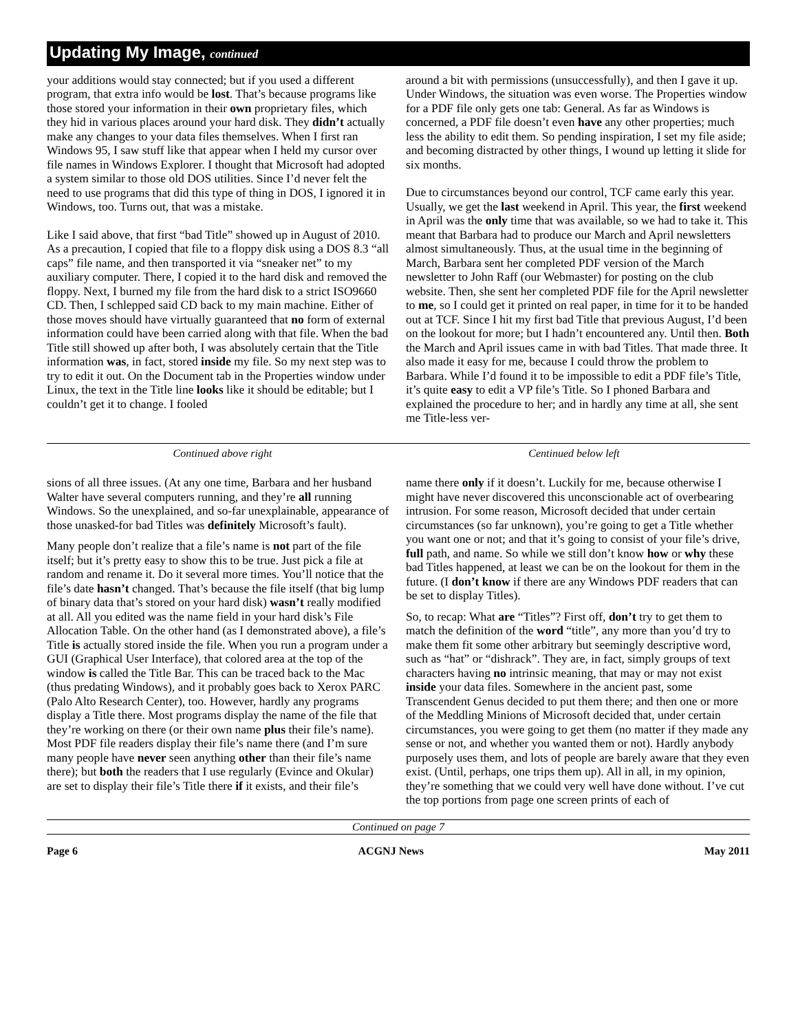Updating My Image, continued
your additions would stay connected; but if you used a different program, that extra info would be lost. That’s because programs like those stored your information in their own proprietary files, which they hid in various places around your hard disk. They didn’t actually make any changes to your data files themselves. When I first ran Windows 95, I saw stuff like that appear when I held my cursor over file names in Windows Explorer. I thought that Microsoft had adopted a system similar to those old DOS utilities. Since I’d never felt the need to use programs that did this type of thing in DOS, I ignored it in Windows, too. Turns out, that was a mistake.
Like I said above, that first “bad Title” showed up in August of 2010. As a precaution, I copied that file to a floppy disk using a DOS 8.3 “all caps” file name, and then transported it via “sneaker net” to my auxiliary computer. There, I copied it to the hard disk and removed the floppy. Next, I burned my file from the hard disk to a strict ISO9660 CD. Then, I schlepped said CD back to my main machine. Either of those moves should have virtually guaranteed that no form of external information could have been carried along with that file. When the bad Title still showed up after both, I was absolutely certain that the Title information was, in fact, stored inside my file. So my next step was to try to edit it out. On the Document tab in the Properties window under Linux, the text in the Title line looks like it should be editable; but I couldn’t get it to change. I fooled
around a bit with permissions (unsuccessfully), and then I gave it up. Under Windows, the situation was even worse. The Properties window for a PDF file only gets one tab: General. As far as Windows is concerned, a PDF file doesn’t even have any other properties; much less the ability to edit them. So pending inspiration, I set my file aside; and becoming distracted by other things, I wound up letting it slide for six months.
Due to circumstances beyond our control, TCF came early this year. Usually, we get the last weekend in April. This year, the first weekend in April was the only time that was available, so we had to take it. This meant that Barbara had to produce our March and April newsletters almost simultaneously. Thus, at the usual time in the beginning of March, Barbara sent her completed PDF version of the March newsletter to John Raff (our Webmaster) for posting on the club website. Then, she sent her completed PDF file for the April newsletter to me, so I could get it printed on real paper, in time for it to be handed out at TCF. Since I hit my first bad Title that previous August, I’d been on the lookout for more; but I hadn’t encountered any. Until then. Both the March and April issues came in with bad Titles. That made three. It also made it easy for me, because I could throw the problem to Barbara. While I’d found it to be impossible to edit a PDF file’s Title, it’s quite easy to edit a VP file’s Title. So I phoned Barbara and explained the procedure to her; and in hardly any time at all, she sent me Title-less ver-
Continued above right Centinued below left
sions of all three issues. (At any one time, Barbara and her husband Walter have several computers running, and they’re all running Windows. So the unexplained, and so-far unexplainable, appearance of those unasked-for bad Titles was definitely Microsoft’s fault).
Many people don’t realize that a file’s name is not part of the file itself; but it’s pretty easy to show this to be true. Just pick a file at random and rename it. Do it several more times. You’ll notice that the file’s date hasn’t changed. That’s because the file itself (that big lump of binary data that’s stored on your hard disk) wasn’t really modified at all. All you edited was the name field in your hard disk’s File Allocation Table. On the other hand (as I demonstrated above), a file’s Title is actually stored inside the file. When you run a program under a GUI (Graphical User Interface), that colored area at the top of the window is called the Title Bar. This can be traced back to the Mac (thus predating Windows), and it probably goes back to Xerox PARC (Palo Alto Research Center), too. However, hardly any programs display a Title there. Most programs display the name of the file that they’re working on there (or their own name plus their file’s name). Most PDF file readers display their file’s name there (and I’m sure many people have never seen anything other than their file’s name there); but both the readers that I use regularly (Evince and Okular) are set to display their file’s Title there if it exists, and their file’s
name there only if it doesn’t. Luckily for me, because otherwise I might have never discovered this unconscionable act of overbearing intrusion. For some reason, Microsoft decided that under certain circumstances (so far unknown), you’re going to get a Title whether you want one or not; and that it’s going to consist of your file’s drive, full path, and name. So while we still don’t know how or why these bad Titles happened, at least we can be on the lookout for them in the future. (I don’t know if there are any Windows PDF readers that can be set to display Titles).
So, to recap: What are “Titles”? First off, don’t try to get them to match the definition of the word “title”, any more than you’d try to make them fit some other arbitrary but seemingly descriptive word, such as “hat” or “dishrack”. They are, in fact, simply groups of text characters having no intrinsic meaning, that may or may not exist inside your data files. Somewhere in the ancient past, some Transcendent Genus decided to put them there; and then one or more of the Meddling Minions of Microsoft decided that, under certain circumstances, you were going to get them (no matter if they made any sense or not, and whether you wanted them or not). Hardly anybody purposely uses them, and lots of people are barely aware that they even exist. (Until, perhaps, one trips them up). All in all, in my opinion, they’re something that we could very well have done without. I’ve cut the top portions from page one screen prints of each of
Continued on page 7
Page 6 ACGNJ News May 2011